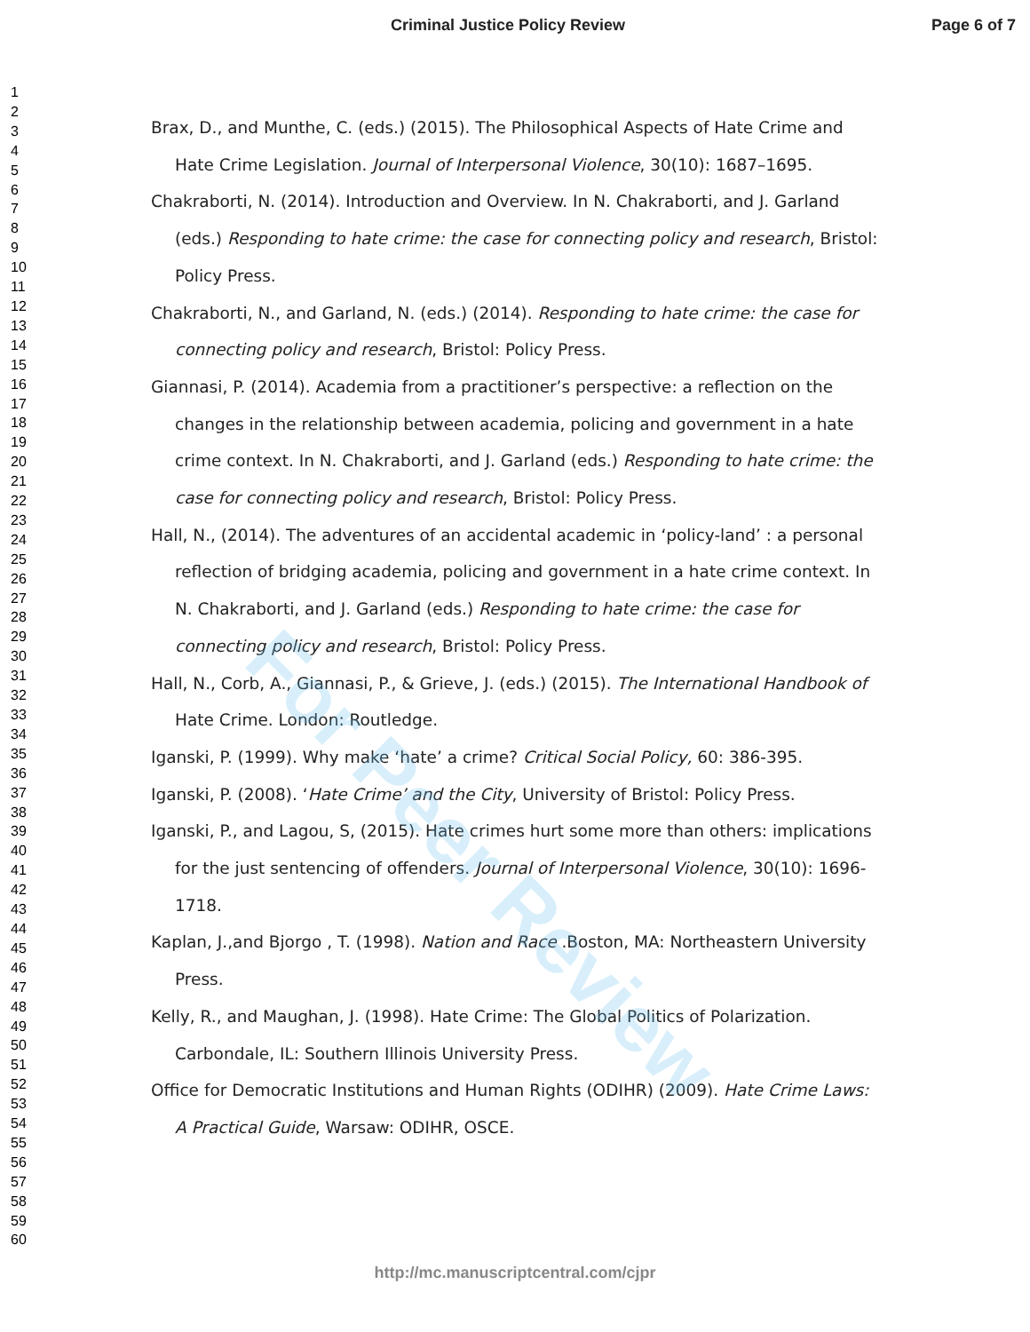Criminal Justice Policy Review Page 6 of 7
1
2
3
4
5
6
7
8
9
10
11
12
13
14
15
16
17
18
19
20
21
22
23
24
25
26
27
28
29
30
31
32
33
34
35
36
37
38
39
40
41
42
43
44
45
46
47
48
49
50
51
52
53
54
55
56
57
58
59
60
Brax, D., and Munthe, C. (eds.) (2015). The Philosophical Aspects of Hate Crime and Hate Crime Legislation. Journal of Interpersonal Violence, 30(10): 1687–1695.
Chakraborti, N. (2014). Introduction and Overview. In N. Chakraborti, and J. Garland (eds.) Responding to hate crime: the case for connecting policy and research, Bristol: Policy Press.
Chakraborti, N., and Garland, N. (eds.) (2014). Responding to hate crime: the case for connecting policy and research, Bristol: Policy Press.
Giannasi, P. (2014). Academia from a practitioner’s perspective: a reflection on the changes in the relationship between academia, policing and government in a hate crime context. In N. Chakraborti, and J. Garland (eds.) Responding to hate crime: the case for connecting policy and research, Bristol: Policy Press.
Hall, N., (2014). The adventures of an accidental academic in ‘policy-land’ : a personal reflection of bridging academia, policing and government in a hate crime context. In N. Chakraborti, and J. Garland (eds.) Responding to hate crime: the case for connecting policy and research, Bristol: Policy Press.
Hall, N., Corb, A., Giannasi, P., & Grieve, J. (eds.) (2015). The International Handbook of Hate Crime. London: Routledge.
Iganski, P. (1999). Why make ‘hate’ a crime? Critical Social Policy, 60: 386-395.
Iganski, P. (2008). ‘Hate Crime’ and the City, University of Bristol: Policy Press.
Iganski, P., and Lagou, S, (2015). Hate crimes hurt some more than others: implications for the just sentencing of offenders. Journal of Interpersonal Violence, 30(10): 1696-1718.
Kaplan, J.,and Bjorgo , T. (1998). Nation and Race .Boston, MA: Northeastern University Press.
Kelly, R., and Maughan, J. (1998). Hate Crime: The Global Politics of Polarization. Carbondale, IL: Southern Illinois University Press.
Office for Democratic Institutions and Human Rights (ODIHR) (2009). Hate Crime Laws: A Practical Guide, Warsaw: ODIHR, OSCE.
For Peer Review
http://mc.manuscriptcentral.com/cjpr